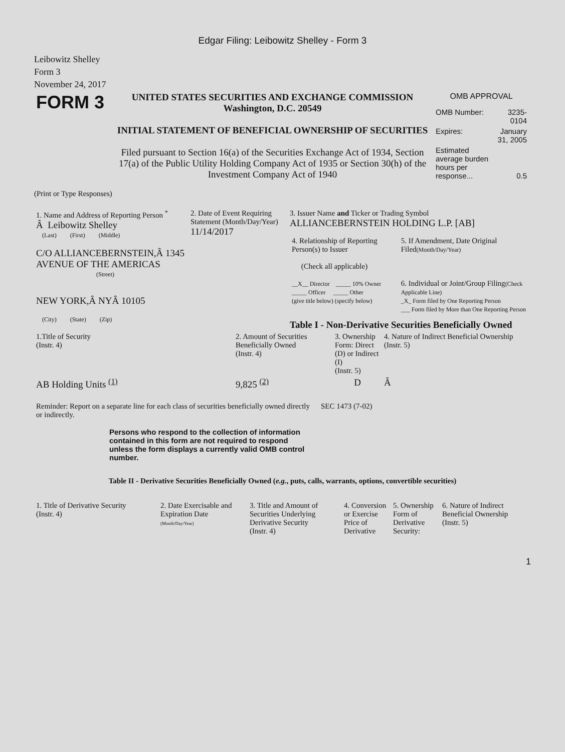Edgar Filing: Leibowitz Shelley - Form 3
Leibowitz Shelley
Form 3
November 24, 2017
| FORM 3 | UNITED STATES SECURITIES AND EXCHANGE COMMISSION Washington, D.C. 20549 INITIAL STATEMENT OF BENEFICIAL OWNERSHIP OF SECURITIES Filed pursuant to Section 16(a) of the Securities Exchange Act of 1934, Section 17(a) of the Public Utility Holding Company Act of 1935 or Section 30(h) of the Investment Company Act of 1940 | OMB APPROVAL / OMB Number: / 3235-0104 / / Expires: / January 31, 2005 / / Estimated average burden hours per response... / 0.5 / |
(Print or Type Responses)
| 1. Name and Address of Reporting Person <sup>*</sup> Â Leibowitz Shelley (Last) (First) (Middle) C/O ALLIANCEBERNSTEIN,Â 1345 AVENUE OF THE AMERICAS (Street) NEW YORK,Â NYÂ 10105 (City) (State) (Zip) | 2. Date of Event Requiring Statement (Month/Day/Year) 11/14/2017 | 3. Issuer Name and Ticker or Trading Symbol ALLIANCEBERNSTEIN HOLDING L.P. [AB] / 4. Relationship of Reporting Person(s) to Issuer (Check all applicable) __X__ Director _____ 10% Owner _____ Officer _____ Other (give title below) (specify below) / 5. If Amendment, Date Original Filed (Month/Day/Year) 6. Individual or Joint/Group Filing (Check Applicable Line) _X_ Form filed by One Reporting Person ___ Form filed by More than One Reporting Person / Table I - Non-Derivative Securities Beneficially Owned |
| 1.Title of Security (Instr. 4) | 2. Amount of Securities Beneficially Owned (Instr. 4) | 3. Ownership Form: Direct (D) or Indirect (I) (Instr. 5) | 4. Nature of Indirect Beneficial Ownership (Instr. 5) |
| --- | --- | --- | --- |
| AB Holding Units <sup>(1)</sup> | 9,825 <sup>(2)</sup> | D | Â |
| Reminder: Report on a separate line for each class of securities beneficially owned directly or indirectly. | SEC 1473 (7-02) |
Persons who respond to the collection of information contained in this form are not required to respond unless the form displays a currently valid OMB control number.
Table II - Derivative Securities Beneficially Owned (e.g., puts, calls, warrants, options, convertible securities)
| 1. Title of Derivative Security (Instr. 4) | 2. Date Exercisable and Expiration Date (Month/Day/Year) | 3. Title and Amount of Securities Underlying Derivative Security (Instr. 4) | 4. Conversion or Exercise Price of Derivative | 5. Ownership Form of Derivative Security: | 6. Nature of Indirect Beneficial Ownership (Instr. 5) |
| --- | --- | --- | --- | --- | --- |
1